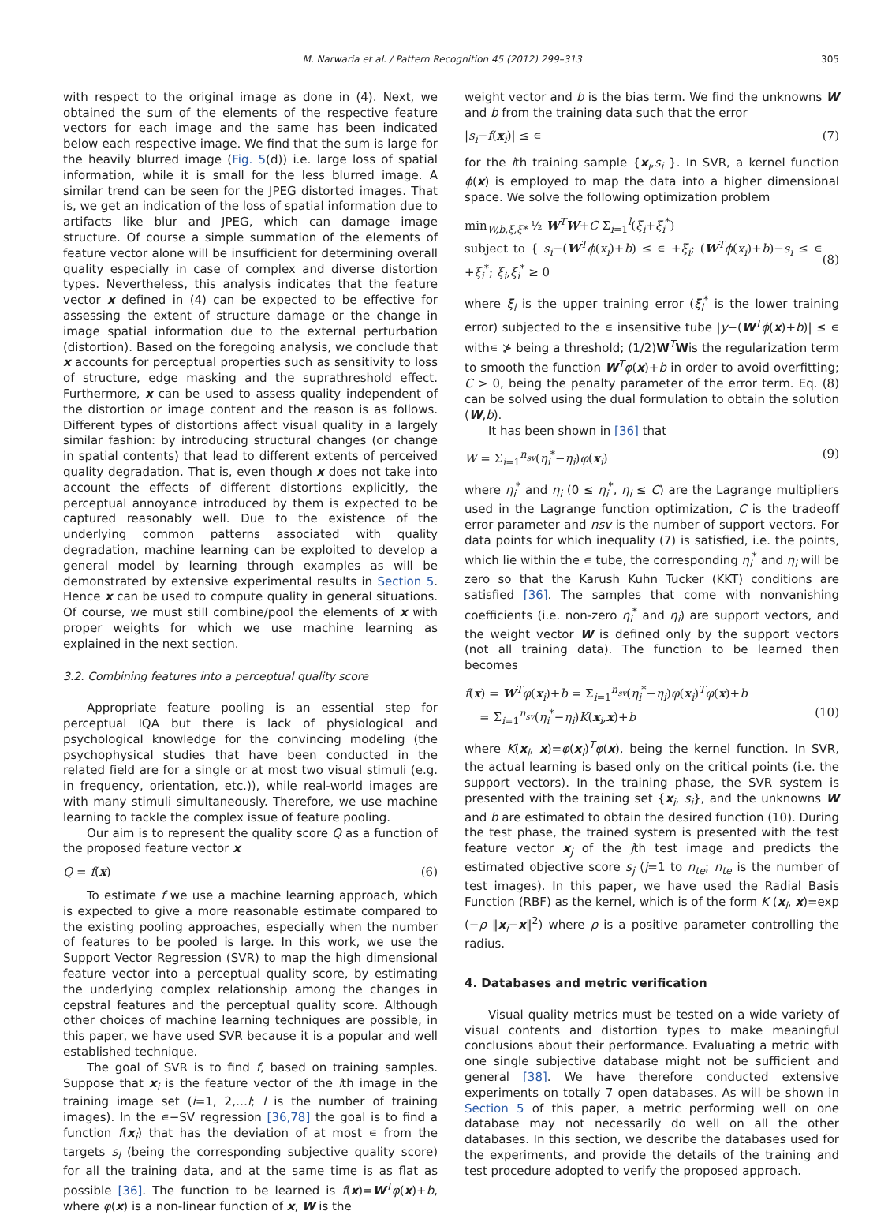M. Narwaria et al. / Pattern Recognition 45 (2012) 299–313 305
with respect to the original image as done in (4). Next, we obtained the sum of the elements of the respective feature vectors for each image and the same has been indicated below each respective image. We find that the sum is large for the heavily blurred image (Fig. 5(d)) i.e. large loss of spatial information, while it is small for the less blurred image. A similar trend can be seen for the JPEG distorted images. That is, we get an indication of the loss of spatial information due to artifacts like blur and JPEG, which can damage image structure. Of course a simple summation of the elements of feature vector alone will be insufficient for determining overall quality especially in case of complex and diverse distortion types. Nevertheless, this analysis indicates that the feature vector x defined in (4) can be expected to be effective for assessing the extent of structure damage or the change in image spatial information due to the external perturbation (distortion). Based on the foregoing analysis, we conclude that x accounts for perceptual properties such as sensitivity to loss of structure, edge masking and the suprathreshold effect. Furthermore, x can be used to assess quality independent of the distortion or image content and the reason is as follows. Different types of distortions affect visual quality in a largely similar fashion: by introducing structural changes (or change in spatial contents) that lead to different extents of perceived quality degradation. That is, even though x does not take into account the effects of different distortions explicitly, the perceptual annoyance introduced by them is expected to be captured reasonably well. Due to the existence of the underlying common patterns associated with quality degradation, machine learning can be exploited to develop a general model by learning through examples as will be demonstrated by extensive experimental results in Section 5. Hence x can be used to compute quality in general situations. Of course, we must still combine/pool the elements of x with proper weights for which we use machine learning as explained in the next section.
3.2. Combining features into a perceptual quality score
Appropriate feature pooling is an essential step for perceptual IQA but there is lack of physiological and psychological knowledge for the convincing modeling (the psychophysical studies that have been conducted in the related field are for a single or at most two visual stimuli (e.g. in frequency, orientation, etc.)), while real-world images are with many stimuli simultaneously. Therefore, we use machine learning to tackle the complex issue of feature pooling.
Our aim is to represent the quality score Q as a function of the proposed feature vector x
Q = f(x) (6)
To estimate f we use a machine learning approach, which is expected to give a more reasonable estimate compared to the existing pooling approaches, especially when the number of features to be pooled is large. In this work, we use the Support Vector Regression (SVR) to map the high dimensional feature vector into a perceptual quality score, by estimating the underlying complex relationship among the changes in cepstral features and the perceptual quality score. Although other choices of machine learning techniques are possible, in this paper, we have used SVR because it is a popular and well established technique.
The goal of SVR is to find f, based on training samples. Suppose that x<sub>i</sub> is the feature vector of the ith image in the training image set (i=1, 2,…l; l is the number of training images). In the ∊−SV regression [36,78] the goal is to find a function f(x<sub>i</sub>) that has the deviation of at most ∊ from the targets s<sub>i</sub> (being the corresponding subjective quality score) for all the training data, and at the same time is as flat as possible [36]. The function to be learned is f(x)=W<sup>T</sup>φ(x)+b, where φ(x) is a non-linear function of x, W is the
weight vector and b is the bias term. We find the unknowns W and b from the training data such that the error
|s<sub>i</sub>−f(x<sub>i</sub>)| ≤ ∊ (7)
for the ith training sample {x<sub>i</sub>,s<sub>i</sub> }. In SVR, a kernel function ϕ(x) is employed to map the data into a higher dimensional space. We solve the following optimization problem
min<sub>W,b,ξ,ξ*</sub> ½ W<sup>T</sup>W+C Σ<sub>i=1</sub><sup>l</sup>(ξ<sub>i</sub>+ξ<sub>i</sub><sup>*</sup>)
subject to { s<sub>i</sub>−(W<sup>T</sup>ϕ(x<sub>i</sub>)+b) ≤ ∊ +ξ<sub>i</sub>; (W<sup>T</sup>ϕ(x<sub>i</sub>)+b)−s<sub>i</sub> ≤ ∊ +ξ<sub>i</sub><sup>*</sup>; ξ<sub>i</sub>,ξ<sub>i</sub><sup>*</sup> ≥ 0 (8)
where ξ<sub>i</sub> is the upper training error (ξ<sub>i</sub><sup>*</sup> is the lower training error) subjected to the ∊ insensitive tube |y−(W<sup>T</sup>ϕ(x)+b)| ≤ ∊ with∊ ⊁ being a threshold; (1/2)W<sup>T</sup>Wis the regularization term to smooth the function W<sup>T</sup>φ(x)+b in order to avoid overfitting; C > 0, being the penalty parameter of the error term. Eq. (8) can be solved using the dual formulation to obtain the solution (W,b).
It has been shown in [36] that
W = Σ<sub>i=1</sub><sup>n<sub>sv</sub></sup>(η<sub>i</sub><sup>*</sup>−η<sub>i</sub>)φ(x<sub>i</sub>) (9)
where η<sub>i</sub><sup>*</sup> and η<sub>i</sub> (0 ≤ η<sub>i</sub><sup>*</sup>, η<sub>i</sub> ≤ C) are the Lagrange multipliers used in the Lagrange function optimization, C is the tradeoff error parameter and nsv is the number of support vectors. For data points for which inequality (7) is satisfied, i.e. the points, which lie within the ∊ tube, the corresponding η<sub>i</sub><sup>*</sup> and η<sub>i</sub> will be zero so that the Karush Kuhn Tucker (KKT) conditions are satisfied [36]. The samples that come with nonvanishing coefficients (i.e. non-zero η<sub>i</sub><sup>*</sup> and η<sub>i</sub>) are support vectors, and the weight vector W is defined only by the support vectors (not all training data). The function to be learned then becomes
f(x) = W<sup>T</sup>φ(x<sub>i</sub>)+b = Σ<sub>i=1</sub><sup>n<sub>sv</sub></sup>(η<sub>i</sub><sup>*</sup>−η<sub>i</sub>)φ(x<sub>i</sub>)<sup>T</sup>φ(x)+b
= Σ<sub>i=1</sub><sup>n<sub>sv</sub></sup>(η<sub>i</sub><sup>*</sup>−η<sub>i</sub>)K(x<sub>i</sub>,x)+b (10)
where K(x<sub>i</sub>, x)=φ(x<sub>i</sub>)<sup>T</sup>φ(x), being the kernel function. In SVR, the actual learning is based only on the critical points (i.e. the support vectors). In the training phase, the SVR system is presented with the training set {x<sub>i</sub>, s<sub>i</sub>}, and the unknowns W and b are estimated to obtain the desired function (10). During the test phase, the trained system is presented with the test feature vector x<sub>j</sub> of the jth test image and predicts the estimated objective score s<sub>j</sub> (j=1 to n<sub>te</sub>; n<sub>te</sub> is the number of test images). In this paper, we have used the Radial Basis Function (RBF) as the kernel, which is of the form K (x<sub>i</sub>, x)=exp (−ρ ‖x<sub>i</sub>−x‖<sup>2</sup>) where ρ is a positive parameter controlling the radius.
4. Databases and metric verification
Visual quality metrics must be tested on a wide variety of visual contents and distortion types to make meaningful conclusions about their performance. Evaluating a metric with one single subjective database might not be sufficient and general [38]. We have therefore conducted extensive experiments on totally 7 open databases. As will be shown in Section 5 of this paper, a metric performing well on one database may not necessarily do well on all the other databases. In this section, we describe the databases used for the experiments, and provide the details of the training and test procedure adopted to verify the proposed approach.